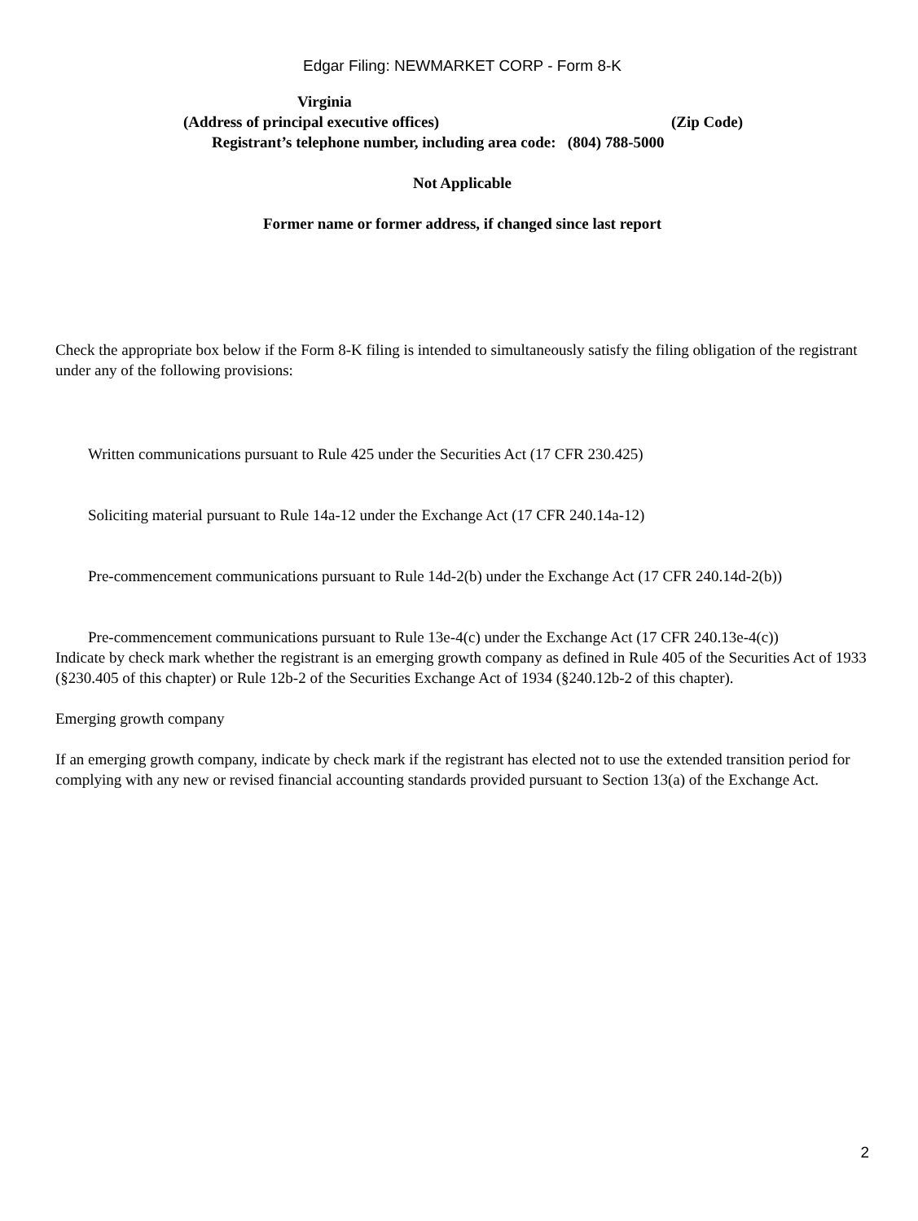Edgar Filing: NEWMARKET CORP - Form 8-K
Virginia
(Address of principal executive offices) (Zip Code)
Registrant’s telephone number, including area code: (804) 788-5000
Not Applicable
Former name or former address, if changed since last report
Check the appropriate box below if the Form 8-K filing is intended to simultaneously satisfy the filing obligation of the registrant under any of the following provisions:
Written communications pursuant to Rule 425 under the Securities Act (17 CFR 230.425)
Soliciting material pursuant to Rule 14a-12 under the Exchange Act (17 CFR 240.14a-12)
Pre-commencement communications pursuant to Rule 14d-2(b) under the Exchange Act (17 CFR 240.14d-2(b))
Pre-commencement communications pursuant to Rule 13e-4(c) under the Exchange Act (17 CFR 240.13e-4(c))
Indicate by check mark whether the registrant is an emerging growth company as defined in Rule 405 of the Securities Act of 1933 (§230.405 of this chapter) or Rule 12b-2 of the Securities Exchange Act of 1934 (§240.12b-2 of this chapter).
Emerging growth company
If an emerging growth company, indicate by check mark if the registrant has elected not to use the extended transition period for complying with any new or revised financial accounting standards provided pursuant to Section 13(a) of the Exchange Act.
2